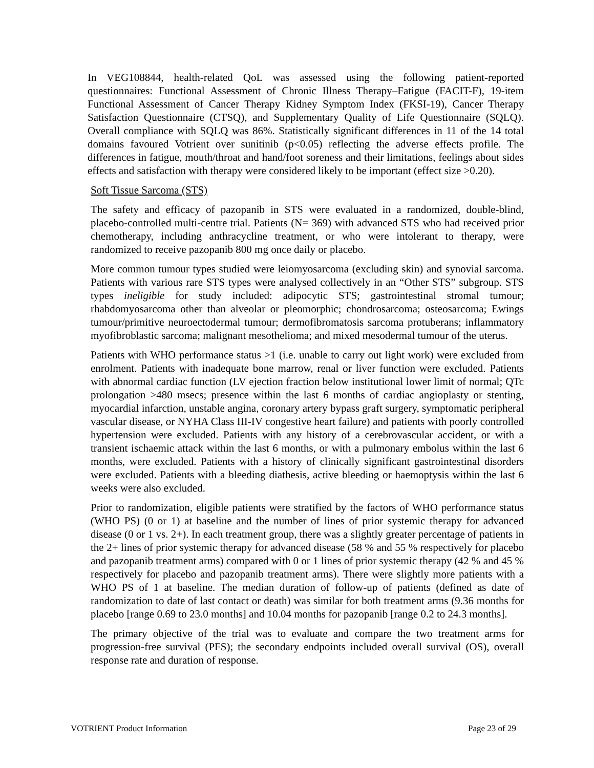In VEG108844, health-related QoL was assessed using the following patient-reported questionnaires: Functional Assessment of Chronic Illness Therapy–Fatigue (FACIT-F), 19-item Functional Assessment of Cancer Therapy Kidney Symptom Index (FKSI-19), Cancer Therapy Satisfaction Questionnaire (CTSQ), and Supplementary Quality of Life Questionnaire (SQLQ). Overall compliance with SQLQ was 86%. Statistically significant differences in 11 of the 14 total domains favoured Votrient over sunitinib (p<0.05) reflecting the adverse effects profile. The differences in fatigue, mouth/throat and hand/foot soreness and their limitations, feelings about sides effects and satisfaction with therapy were considered likely to be important (effect size >0.20).
Soft Tissue Sarcoma (STS)
The safety and efficacy of pazopanib in STS were evaluated in a randomized, double-blind, placebo-controlled multi-centre trial. Patients (N= 369) with advanced STS who had received prior chemotherapy, including anthracycline treatment, or who were intolerant to therapy, were randomized to receive pazopanib 800 mg once daily or placebo.
More common tumour types studied were leiomyosarcoma (excluding skin) and synovial sarcoma. Patients with various rare STS types were analysed collectively in an “Other STS” subgroup. STS types ineligible for study included: adipocytic STS; gastrointestinal stromal tumour; rhabdomyosarcoma other than alveolar or pleomorphic; chondrosarcoma; osteosarcoma; Ewings tumour/primitive neuroectodermal tumour; dermofibromatosis sarcoma protuberans; inflammatory myofibroblastic sarcoma; malignant mesothelioma; and mixed mesodermal tumour of the uterus.
Patients with WHO performance status >1 (i.e. unable to carry out light work) were excluded from enrolment. Patients with inadequate bone marrow, renal or liver function were excluded. Patients with abnormal cardiac function (LV ejection fraction below institutional lower limit of normal; QTc prolongation >480 msecs; presence within the last 6 months of cardiac angioplasty or stenting, myocardial infarction, unstable angina, coronary artery bypass graft surgery, symptomatic peripheral vascular disease, or NYHA Class III-IV congestive heart failure) and patients with poorly controlled hypertension were excluded. Patients with any history of a cerebrovascular accident, or with a transient ischaemic attack within the last 6 months, or with a pulmonary embolus within the last 6 months, were excluded. Patients with a history of clinically significant gastrointestinal disorders were excluded. Patients with a bleeding diathesis, active bleeding or haemoptysis within the last 6 weeks were also excluded.
Prior to randomization, eligible patients were stratified by the factors of WHO performance status (WHO PS) (0 or 1) at baseline and the number of lines of prior systemic therapy for advanced disease (0 or 1 vs. 2+). In each treatment group, there was a slightly greater percentage of patients in the 2+ lines of prior systemic therapy for advanced disease (58 % and 55 % respectively for placebo and pazopanib treatment arms) compared with 0 or 1 lines of prior systemic therapy (42 % and 45 % respectively for placebo and pazopanib treatment arms). There were slightly more patients with a WHO PS of 1 at baseline. The median duration of follow-up of patients (defined as date of randomization to date of last contact or death) was similar for both treatment arms (9.36 months for placebo [range 0.69 to 23.0 months] and 10.04 months for pazopanib [range 0.2 to 24.3 months].
The primary objective of the trial was to evaluate and compare the two treatment arms for progression-free survival (PFS); the secondary endpoints included overall survival (OS), overall response rate and duration of response.
VOTRIENT Product Information Page 23 of 29